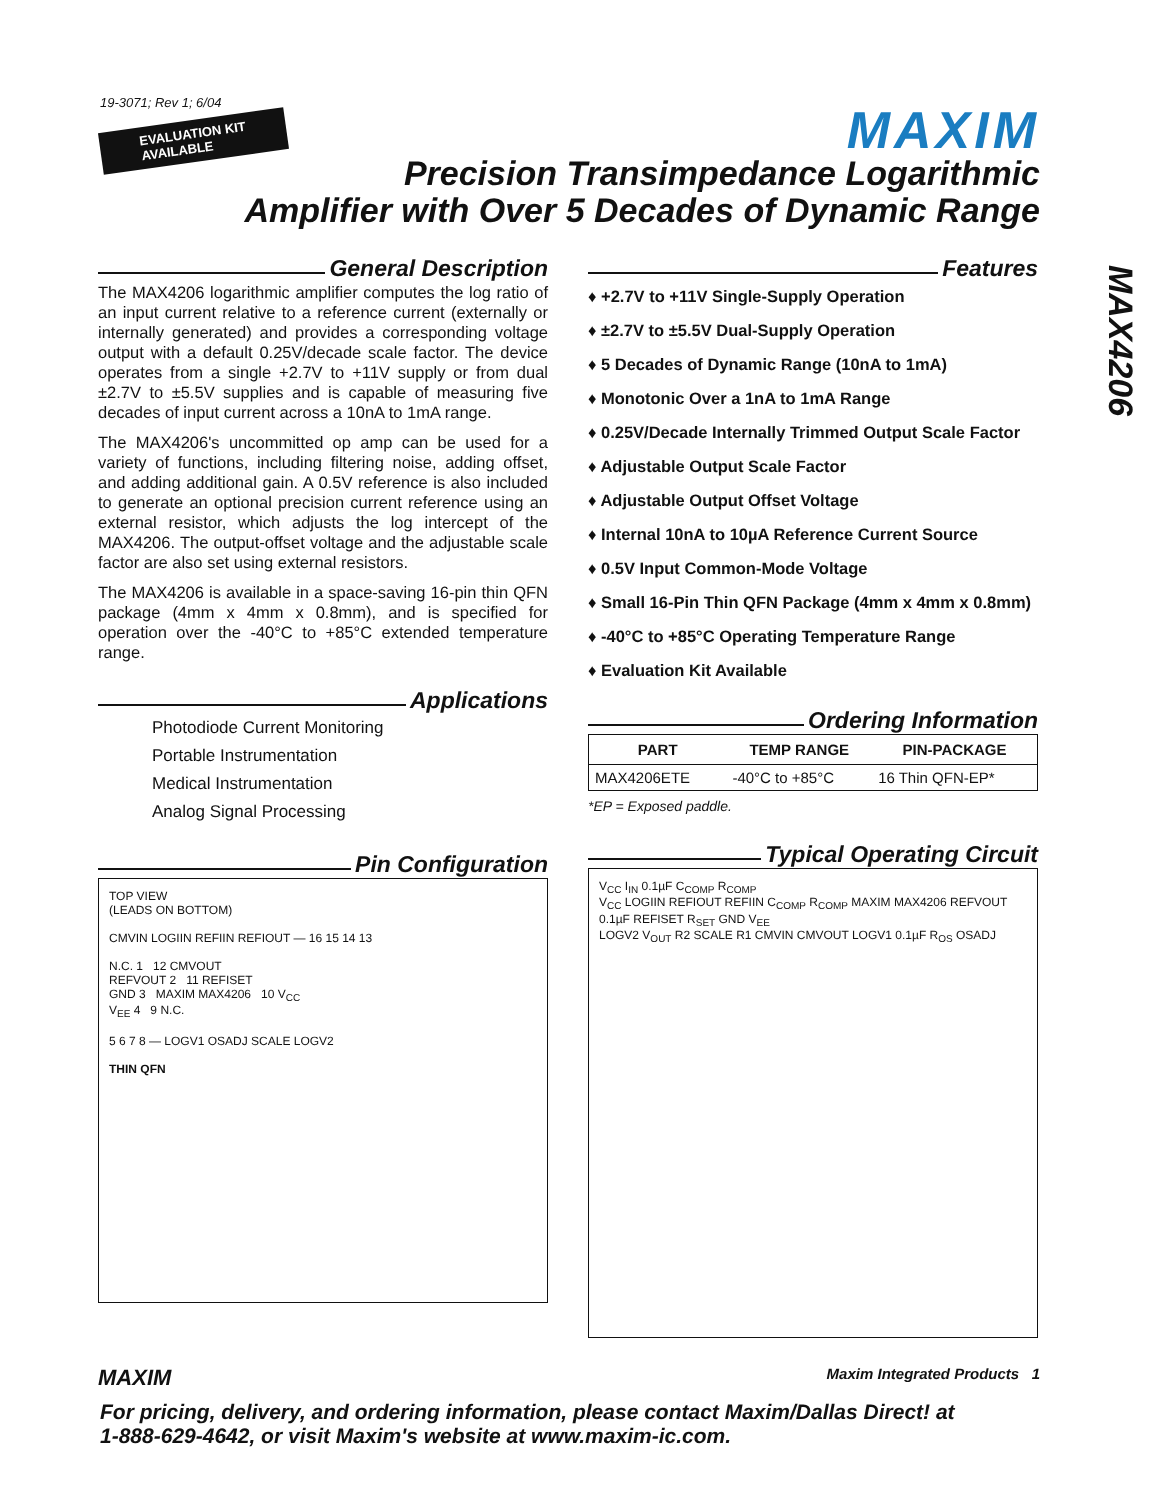19-3071; Rev 1; 6/04
EVALUATION KIT
AVAILABLE
MAXIM
Precision Transimpedance Logarithmic
Amplifier with Over 5 Decades of Dynamic Range
MAX4206
General Description
The MAX4206 logarithmic amplifier computes the log ratio of an input current relative to a reference current (externally or internally generated) and provides a corresponding voltage output with a default 0.25V/decade scale factor. The device operates from a single +2.7V to +11V supply or from dual ±2.7V to ±5.5V supplies and is capable of measuring five decades of input current across a 10nA to 1mA range.
The MAX4206's uncommitted op amp can be used for a variety of functions, including filtering noise, adding offset, and adding additional gain. A 0.5V reference is also included to generate an optional precision current reference using an external resistor, which adjusts the log intercept of the MAX4206. The output-offset voltage and the adjustable scale factor are also set using external resistors.
The MAX4206 is available in a space-saving 16-pin thin QFN package (4mm x 4mm x 0.8mm), and is specified for operation over the -40°C to +85°C extended temperature range.
Applications
Photodiode Current Monitoring
Portable Instrumentation
Medical Instrumentation
Analog Signal Processing
Pin Configuration
TOP VIEW
(LEADS ON BOTTOM)
CMVIN LOGIIN REFIIN REFIOUT — 16 15 14 13
N.C. 1 12 CMVOUT
REFVOUT 2 11 REFISET
GND 3 MAXIM MAX4206 10 V<sub>CC</sub>
V<sub>EE</sub> 4 9 N.C.
5 6 7 8 — LOGV1 OSADJ SCALE LOGV2
THIN QFN
Features
♦ +2.7V to +11V Single-Supply Operation
♦ ±2.7V to ±5.5V Dual-Supply Operation
♦ 5 Decades of Dynamic Range (10nA to 1mA)
♦ Monotonic Over a 1nA to 1mA Range
♦ 0.25V/Decade Internally Trimmed Output Scale Factor
♦ Adjustable Output Scale Factor
♦ Adjustable Output Offset Voltage
♦ Internal 10nA to 10µA Reference Current Source
♦ 0.5V Input Common-Mode Voltage
♦ Small 16-Pin Thin QFN Package (4mm x 4mm x 0.8mm)
♦ -40°C to +85°C Operating Temperature Range
♦ Evaluation Kit Available
Ordering Information
| PART | TEMP RANGE | PIN-PACKAGE |
| --- | --- | --- |
| MAX4206ETE | -40°C to +85°C | 16 Thin QFN-EP* |
*EP = Exposed paddle.
Typical Operating Circuit
V<sub>CC</sub> I<sub>IN</sub> 0.1µF C<sub>COMP</sub> R<sub>COMP</sub>
V<sub>CC</sub> LOGIIN REFIOUT REFIIN C<sub>COMP</sub> R<sub>COMP</sub> MAXIM MAX4206 REFVOUT 0.1µF REFISET R<sub>SET</sub> GND V<sub>EE</sub>
LOGV2 V<sub>OUT</sub> R2 SCALE R1 CMVIN CMVOUT LOGV1 0.1µF R<sub>OS</sub> OSADJ
MAXIM Maxim Integrated Products 1
For pricing, delivery, and ordering information, please contact Maxim/Dallas Direct! at
1-888-629-4642, or visit Maxim's website at www.maxim-ic.com.